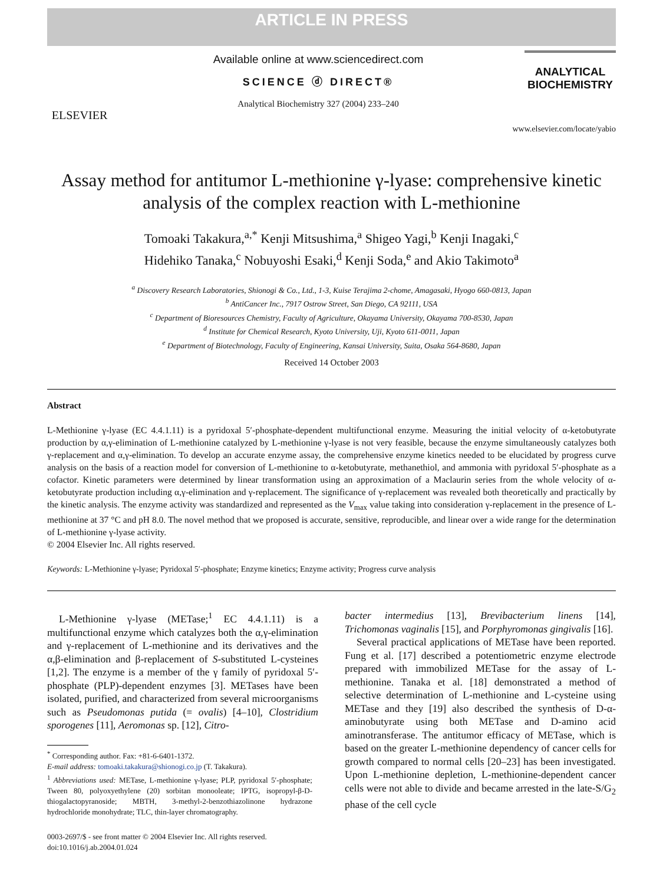ARTICLE IN PRESS
ELSEVIER
Available online at www.sciencedirect.com
SCIENCE ⓓ DIRECT®
Analytical Biochemistry 327 (2004) 233–240
ANALYTICAL
BIOCHEMISTRY
www.elsevier.com/locate/yabio
Assay method for antitumor L-methionine γ-lyase: comprehensive kinetic analysis of the complex reaction with L-methionine
Tomoaki Takakura,<sup>a,*</sup> Kenji Mitsushima,<sup>a</sup> Shigeo Yagi,<sup>b</sup> Kenji Inagaki,<sup>c</sup>
Hidehiko Tanaka,<sup>c</sup> Nobuyoshi Esaki,<sup>d</sup> Kenji Soda,<sup>e</sup> and Akio Takimoto<sup>a</sup>
<sup>a</sup> Discovery Research Laboratories, Shionogi & Co., Ltd., 1-3, Kuise Terajima 2-chome, Amagasaki, Hyogo 660-0813, Japan
<sup>b</sup> AntiCancer Inc., 7917 Ostrow Street, San Diego, CA 92111, USA
<sup>c</sup> Department of Bioresources Chemistry, Faculty of Agriculture, Okayama University, Okayama 700-8530, Japan
<sup>d</sup> Institute for Chemical Research, Kyoto University, Uji, Kyoto 611-0011, Japan
<sup>e</sup> Department of Biotechnology, Faculty of Engineering, Kansai University, Suita, Osaka 564-8680, Japan
Received 14 October 2003
Abstract
L-Methionine γ-lyase (EC 4.4.1.11) is a pyridoxal 5′-phosphate-dependent multifunctional enzyme. Measuring the initial velocity of α-ketobutyrate production by α,γ-elimination of L-methionine catalyzed by L-methionine γ-lyase is not very feasible, because the enzyme simultaneously catalyzes both γ-replacement and α,γ-elimination. To develop an accurate enzyme assay, the comprehensive enzyme kinetics needed to be elucidated by progress curve analysis on the basis of a reaction model for conversion of L-methionine to α-ketobutyrate, methanethiol, and ammonia with pyridoxal 5′-phosphate as a cofactor. Kinetic parameters were determined by linear transformation using an approximation of a Maclaurin series from the whole velocity of α-ketobutyrate production including α,γ-elimination and γ-replacement. The significance of γ-replacement was revealed both theoretically and practically by the kinetic analysis. The enzyme activity was standardized and represented as the V<sub>max</sub> value taking into consideration γ-replacement in the presence of L-methionine at 37 °C and pH 8.0. The novel method that we proposed is accurate, sensitive, reproducible, and linear over a wide range for the determination of L-methionine γ-lyase activity.
© 2004 Elsevier Inc. All rights reserved.
Keywords: L-Methionine γ-lyase; Pyridoxal 5′-phosphate; Enzyme kinetics; Enzyme activity; Progress curve analysis
L-Methionine γ-lyase (METase;<sup>1</sup> EC 4.4.1.11) is a multifunctional enzyme which catalyzes both the α,γ-elimination and γ-replacement of L-methionine and its derivatives and the α,β-elimination and β-replacement of S-substituted L-cysteines [1,2]. The enzyme is a member of the γ family of pyridoxal 5′-phosphate (PLP)-dependent enzymes [3]. METases have been isolated, purified, and characterized from several microorganisms such as Pseudomonas putida (= ovalis) [4–10], Clostridium sporogenes [11], Aeromonas sp. [12], Citro-
<sup>*</sup> Corresponding author. Fax: +81-6-6401-1372.
E-mail address: tomoaki.takakura@shionogi.co.jp (T. Takakura).
<sup>1</sup> Abbreviations used: METase, L-methionine γ-lyase; PLP, pyridoxal 5′-phosphate; Tween 80, polyoxyethylene (20) sorbitan monooleate; IPTG, isopropyl-β-D-thiogalactopyranoside; MBTH, 3-methyl-2-benzothiazolinone hydrazone hydrochloride monohydrate; TLC, thin-layer chromatography.
0003-2697/$ - see front matter © 2004 Elsevier Inc. All rights reserved.
doi:10.1016/j.ab.2004.01.024
bacter intermedius [13], Brevibacterium linens [14], Trichomonas vaginalis [15], and Porphyromonas gingivalis [16].
Several practical applications of METase have been reported. Fung et al. [17] described a potentiometric enzyme electrode prepared with immobilized METase for the assay of L-methionine. Tanaka et al. [18] demonstrated a method of selective determination of L-methionine and L-cysteine using METase and they [19] also described the synthesis of D-α-aminobutyrate using both METase and D-amino acid aminotransferase. The antitumor efficacy of METase, which is based on the greater L-methionine dependency of cancer cells for growth compared to normal cells [20–23] has been investigated. Upon L-methionine depletion, L-methionine-dependent cancer cells were not able to divide and became arrested in the late-S/G<sub>2</sub> phase of the cell cycle